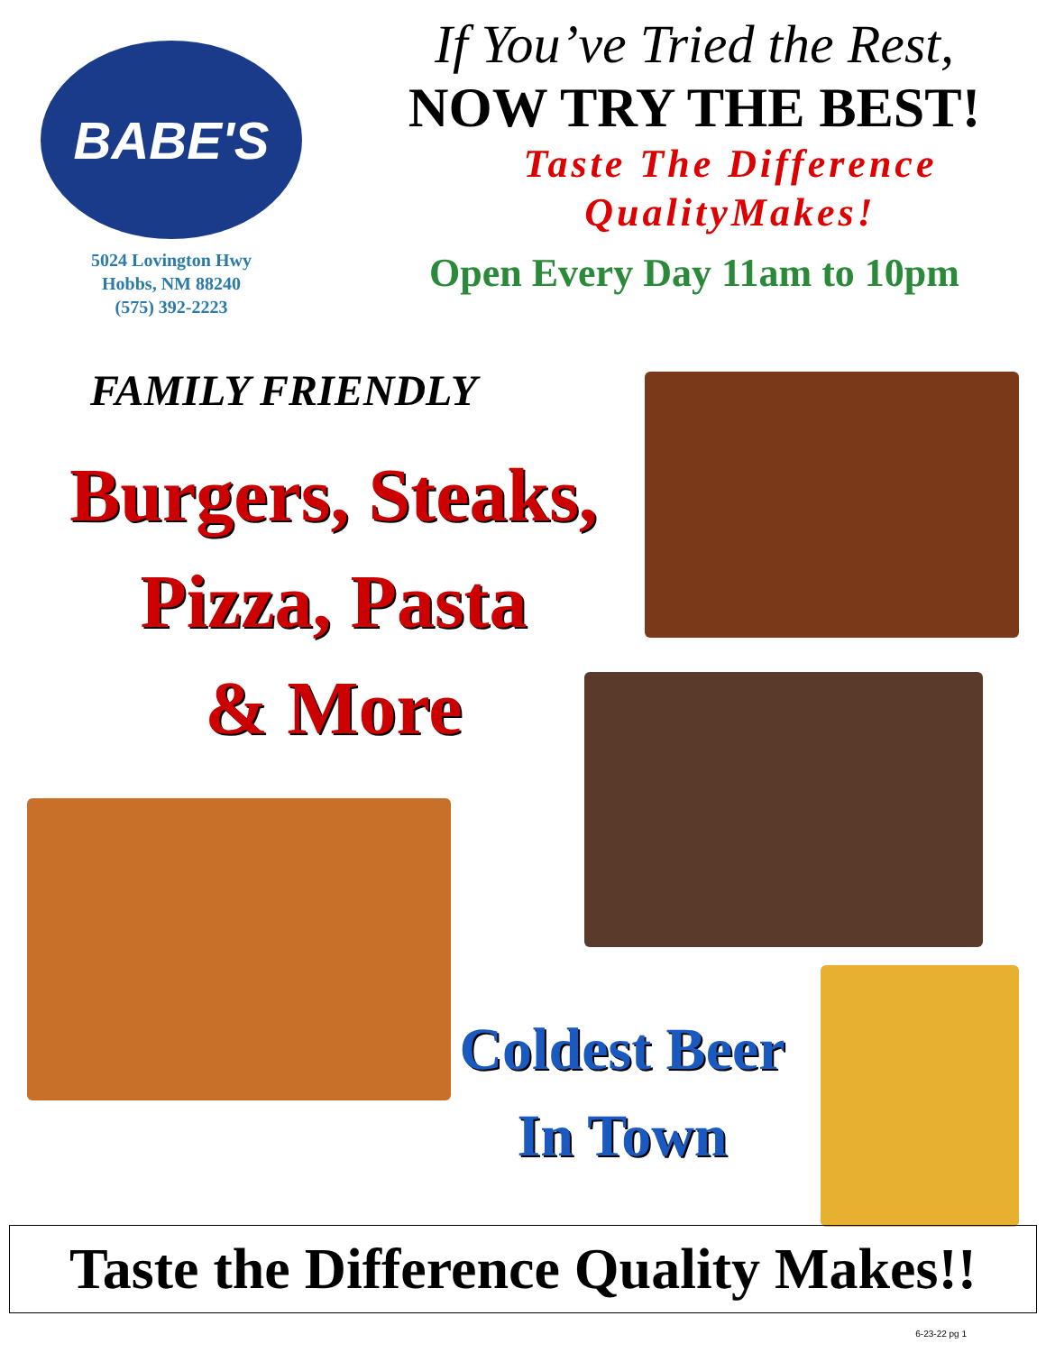BABE'S
5024 Lovington Hwy
Hobbs, NM 88240
(575) 392-2223
If You’ve Tried the Rest,
NOW TRY THE BEST!
Taste The Difference
QualityMakes!
Open Every Day 11am to 10pm
FAMILY FRIENDLY
Burgers, Steaks,
Pizza, Pasta
& More
Coldest Beer
In Town
Taste the Difference Quality Makes!!
6-23-22 pg 1